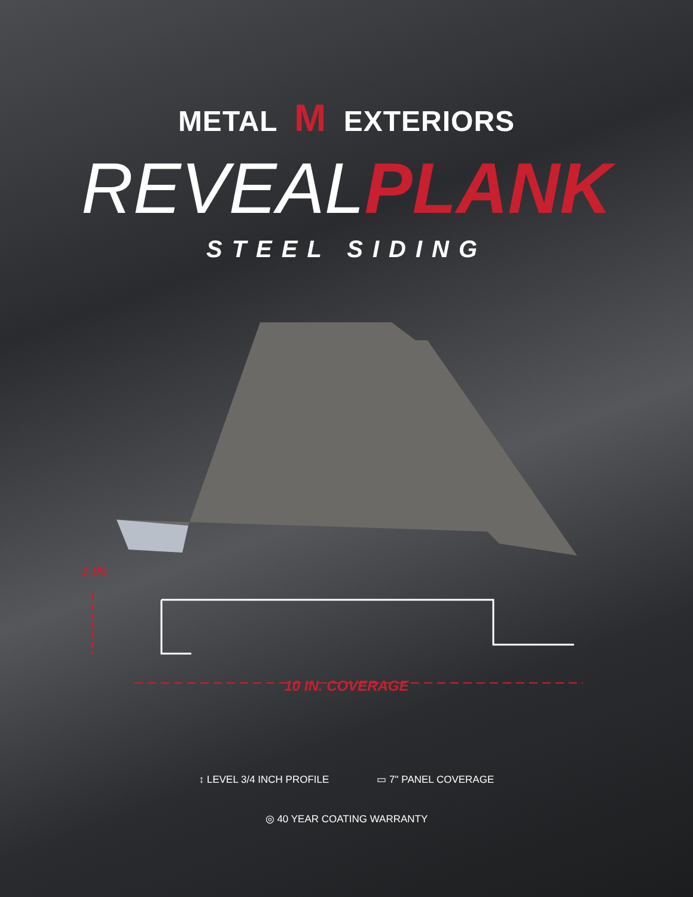METAL M EXTERIORS
REVEAL PLANK
STEEL SIDING
1 IN.
10 IN. COVERAGE
↕ LEVEL 3/4 INCH PROFILE ▭ 7" PANEL COVERAGE
◎ 40 YEAR COATING WARRANTY